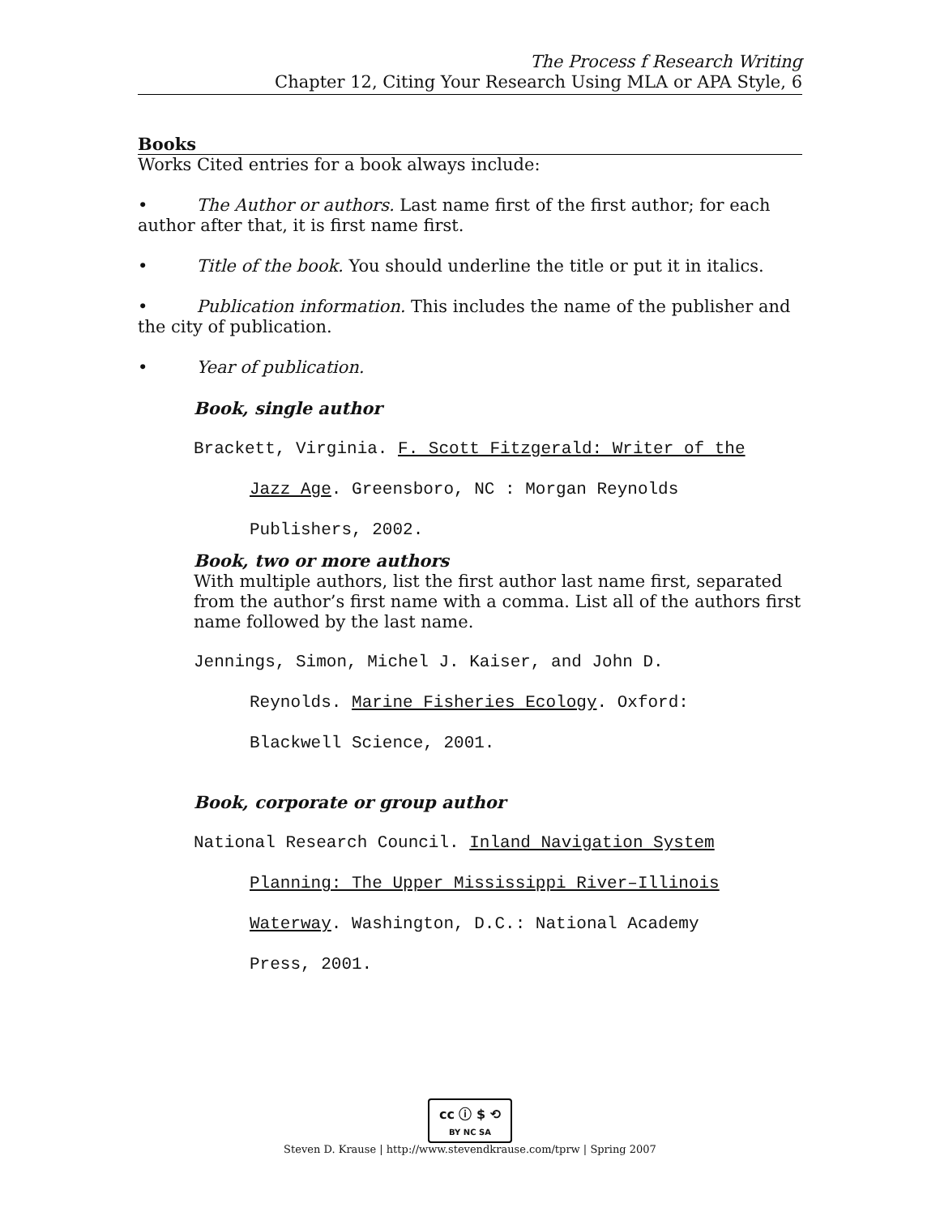The Process f Research Writing
Chapter 12, Citing Your Research Using MLA or APA Style, 6
Books
Works Cited entries for a book always include:
• The Author or authors. Last name first of the first author; for each author after that, it is first name first.
• Title of the book. You should underline the title or put it in italics.
• Publication information. This includes the name of the publisher and the city of publication.
• Year of publication.
Book, single author
Brackett, Virginia. F. Scott Fitzgerald: Writer of the
Jazz Age. Greensboro, NC : Morgan Reynolds
Publishers, 2002.
Book, two or more authors
With multiple authors, list the first author last name first, separated from the author’s first name with a comma. List all of the authors first name followed by the last name.
Jennings, Simon, Michel J. Kaiser, and John D.
Reynolds. Marine Fisheries Ecology. Oxford:
Blackwell Science, 2001.
Book, corporate or group author
National Research Council. Inland Navigation System
Planning: The Upper Mississippi River–Illinois
Waterway. Washington, D.C.: National Academy
Press, 2001.
cc ⓘ $ ⟲
BY NC SA
Steven D. Krause | http://www.stevendkrause.com/tprw | Spring 2007